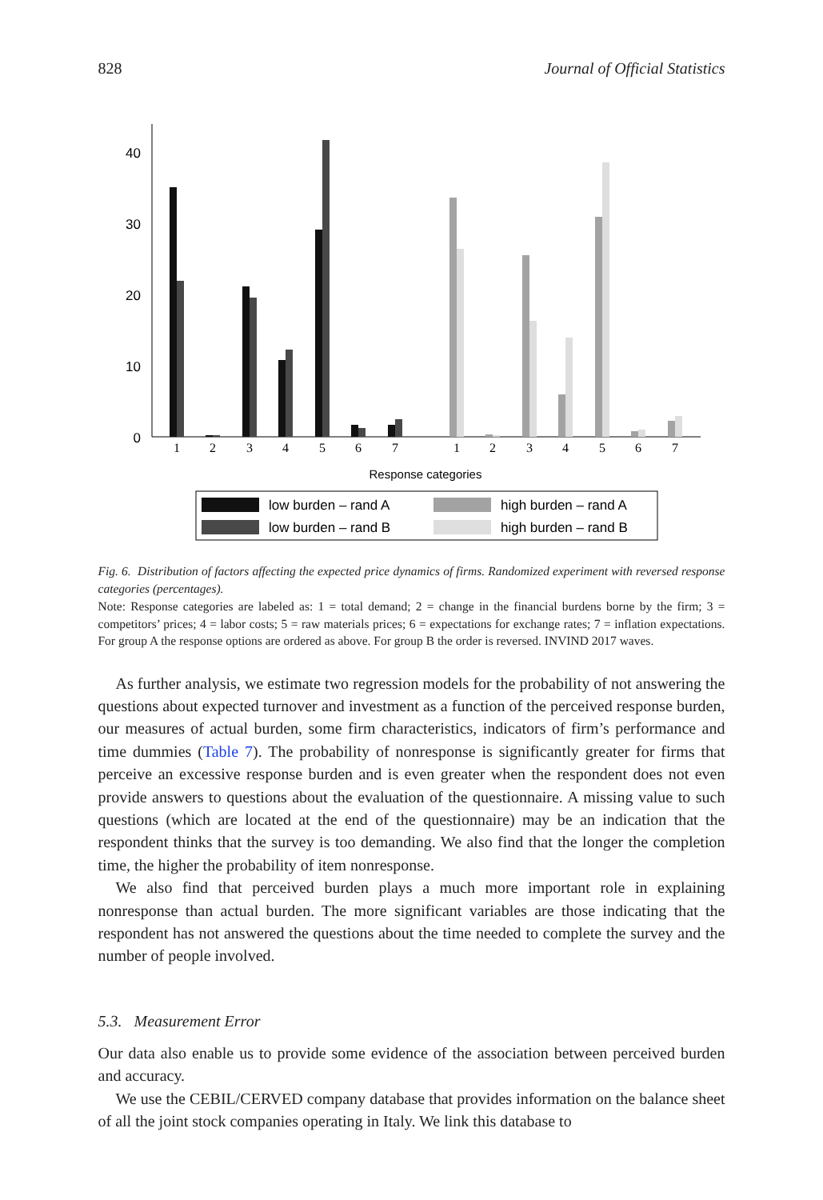828 Journal of Official Statistics
40
30
20
10
0
1
2
3
4
5
6
7
1
2
3
4
5
6
7
Response categories
low burden – rand A
high burden – rand A
low burden – rand B
high burden – rand B
Fig. 6. Distribution of factors affecting the expected price dynamics of firms. Randomized experiment with reversed response categories (percentages).
Note: Response categories are labeled as: 1 = total demand; 2 = change in the financial burdens borne by the firm; 3 = competitors’ prices; 4 = labor costs; 5 = raw materials prices; 6 = expectations for exchange rates; 7 = inflation expectations. For group A the response options are ordered as above. For group B the order is reversed. INVIND 2017 waves.
As further analysis, we estimate two regression models for the probability of not answering the questions about expected turnover and investment as a function of the perceived response burden, our measures of actual burden, some firm characteristics, indicators of firm’s performance and time dummies (Table 7). The probability of nonresponse is significantly greater for firms that perceive an excessive response burden and is even greater when the respondent does not even provide answers to questions about the evaluation of the questionnaire. A missing value to such questions (which are located at the end of the questionnaire) may be an indication that the respondent thinks that the survey is too demanding. We also find that the longer the completion time, the higher the probability of item nonresponse.
We also find that perceived burden plays a much more important role in explaining nonresponse than actual burden. The more significant variables are those indicating that the respondent has not answered the questions about the time needed to complete the survey and the number of people involved.
5.3. Measurement Error
Our data also enable us to provide some evidence of the association between perceived burden and accuracy.
We use the CEBIL/CERVED company database that provides information on the balance sheet of all the joint stock companies operating in Italy. We link this database to